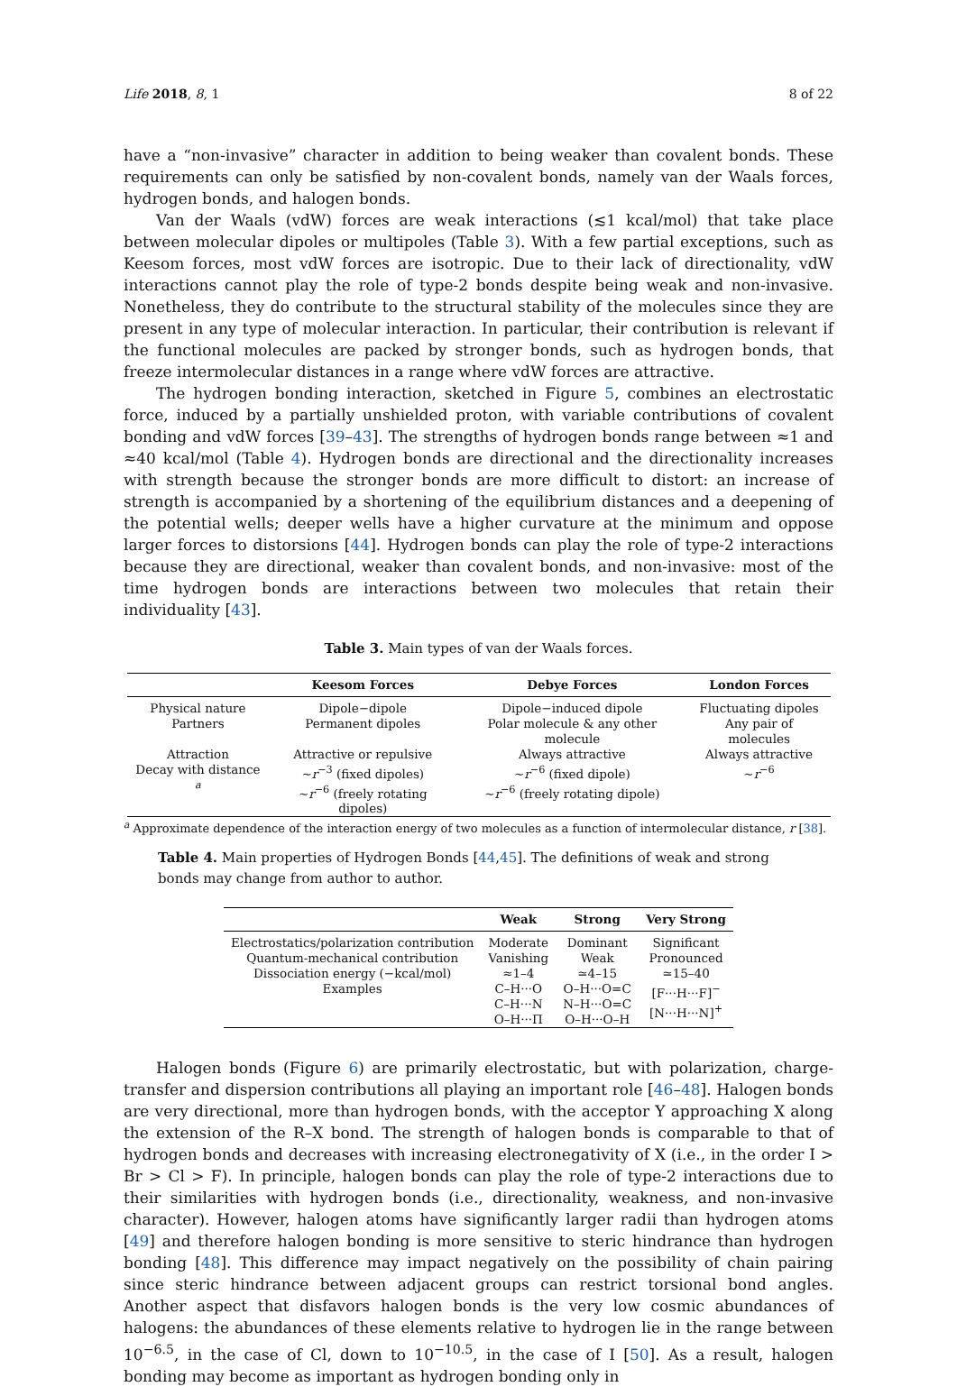Life 2018, 8, 1 8 of 22
have a “non-invasive” character in addition to being weaker than covalent bonds. These requirements can only be satisfied by non-covalent bonds, namely van der Waals forces, hydrogen bonds, and halogen bonds.
Van der Waals (vdW) forces are weak interactions (≲1 kcal/mol) that take place between molecular dipoles or multipoles (Table 3). With a few partial exceptions, such as Keesom forces, most vdW forces are isotropic. Due to their lack of directionality, vdW interactions cannot play the role of type-2 bonds despite being weak and non-invasive. Nonetheless, they do contribute to the structural stability of the molecules since they are present in any type of molecular interaction. In particular, their contribution is relevant if the functional molecules are packed by stronger bonds, such as hydrogen bonds, that freeze intermolecular distances in a range where vdW forces are attractive.
The hydrogen bonding interaction, sketched in Figure 5, combines an electrostatic force, induced by a partially unshielded proton, with variable contributions of covalent bonding and vdW forces [39–43]. The strengths of hydrogen bonds range between ≈1 and ≈40 kcal/mol (Table 4). Hydrogen bonds are directional and the directionality increases with strength because the stronger bonds are more difficult to distort: an increase of strength is accompanied by a shortening of the equilibrium distances and a deepening of the potential wells; deeper wells have a higher curvature at the minimum and oppose larger forces to distorsions [44]. Hydrogen bonds can play the role of type-2 interactions because they are directional, weaker than covalent bonds, and non-invasive: most of the time hydrogen bonds are interactions between two molecules that retain their individuality [43].
Table 3. Main types of van der Waals forces.
| | Keesom Forces | Debye Forces | London Forces |
| --- | --- | --- | --- |
| Physical nature | Dipole−dipole | Dipole−induced dipole | Fluctuating dipoles |
| Partners | Permanent dipoles | Polar molecule & any other molecule | Any pair of molecules |
| Attraction | Attractive or repulsive | Always attractive | Always attractive |
| Decay with distance <sup>a</sup> | ∼ r<sup>−3</sup> (fixed dipoles) ∼ r<sup>−6</sup> (freely rotating dipoles) | ∼ r<sup>−6</sup> (fixed dipole) ∼ r<sup>−6</sup> (freely rotating dipole) | ∼ r<sup>−6</sup> |
<sup>a</sup> Approximate dependence of the interaction energy of two molecules as a function of intermolecular distance, r [38].
Table 4. Main properties of Hydrogen Bonds [44,45]. The definitions of weak and strong bonds may change from author to author.
| | Weak | Strong | Very Strong |
| --- | --- | --- | --- |
| Electrostatics/polarization contribution | Moderate | Dominant | Significant |
| Quantum-mechanical contribution | Vanishing | Weak | Pronounced |
| Dissociation energy (−kcal/mol) | ≈1–4 | ≃4–15 | ≃15–40 |
| Examples | C–H···O C–H···N O–H···Π | O–H···O=C N–H···O=C O–H···O–H | [F···H···F]<sup>−</sup> [N···H···N]<sup>+</sup> |
Halogen bonds (Figure 6) are primarily electrostatic, but with polarization, charge-transfer and dispersion contributions all playing an important role [46–48]. Halogen bonds are very directional, more than hydrogen bonds, with the acceptor Y approaching X along the extension of the R–X bond. The strength of halogen bonds is comparable to that of hydrogen bonds and decreases with increasing electronegativity of X (i.e., in the order I > Br > Cl > F). In principle, halogen bonds can play the role of type-2 interactions due to their similarities with hydrogen bonds (i.e., directionality, weakness, and non-invasive character). However, halogen atoms have significantly larger radii than hydrogen atoms [49] and therefore halogen bonding is more sensitive to steric hindrance than hydrogen bonding [48]. This difference may impact negatively on the possibility of chain pairing since steric hindrance between adjacent groups can restrict torsional bond angles. Another aspect that disfavors halogen bonds is the very low cosmic abundances of halogens: the abundances of these elements relative to hydrogen lie in the range between 10<sup>−6.5</sup>, in the case of Cl, down to 10<sup>−10.5</sup>, in the case of I [50]. As a result, halogen bonding may become as important as hydrogen bonding only in